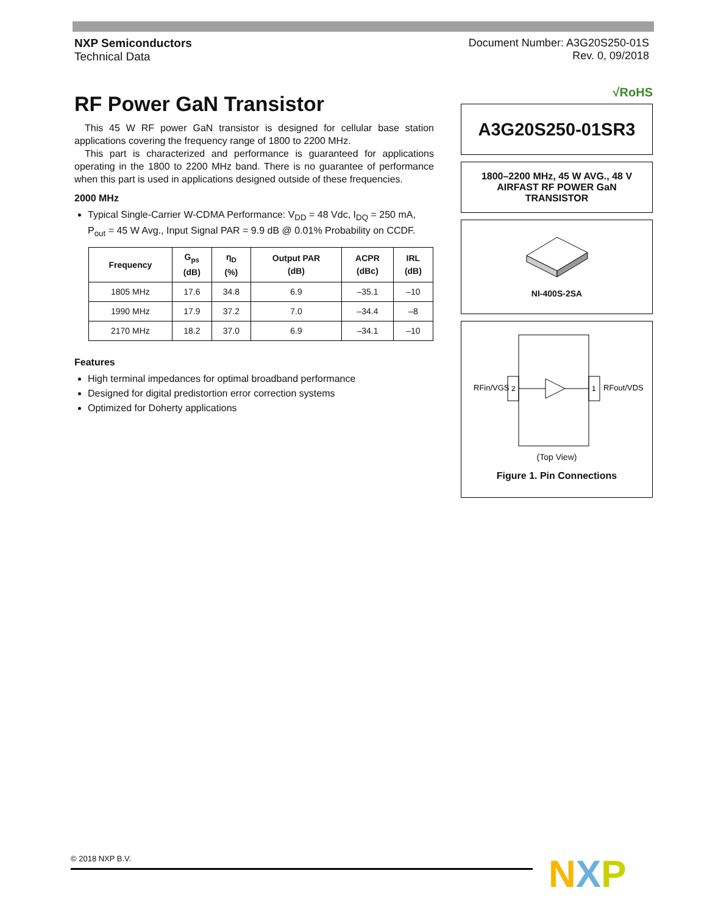NXP Semiconductors
Technical Data
Document Number: A3G20S250-01S
Rev. 0, 09/2018
RF Power GaN Transistor
This 45 W RF power GaN transistor is designed for cellular base station applications covering the frequency range of 1800 to 2200 MHz.
This part is characterized and performance is guaranteed for applications operating in the 1800 to 2200 MHz band. There is no guarantee of performance when this part is used in applications designed outside of these frequencies.
2000 MHz
Typical Single-Carrier W-CDMA Performance: V<sub>DD</sub> = 48 Vdc, I<sub>DQ</sub> = 250 mA, P<sub>out</sub> = 45 W Avg., Input Signal PAR = 9.9 dB @ 0.01% Probability on CCDF.
| Frequency | G<sub>ps</sub> (dB) | η<sub>D</sub> (%) | Output PAR (dB) | ACPR (dBc) | IRL (dB) |
| --- | --- | --- | --- | --- | --- |
| 1805 MHz | 17.6 | 34.8 | 6.9 | –35.1 | –10 |
| 1990 MHz | 17.9 | 37.2 | 7.0 | –34.4 | –8 |
| 2170 MHz | 18.2 | 37.0 | 6.9 | –34.1 | –10 |
Features
High terminal impedances for optimal broadband performance
Designed for digital predistortion error correction systems
Optimized for Doherty applications
√RoHS
A3G20S250-01SR3
1800–2200 MHz, 45 W AVG., 48 V
AIRFAST RF POWER GaN
TRANSISTOR
NI-400S-2SA
2
1
RFin/VGS
RFout/VDS
(Top View)
Figure 1. Pin Connections
© 2018 NXP B.V. NXP